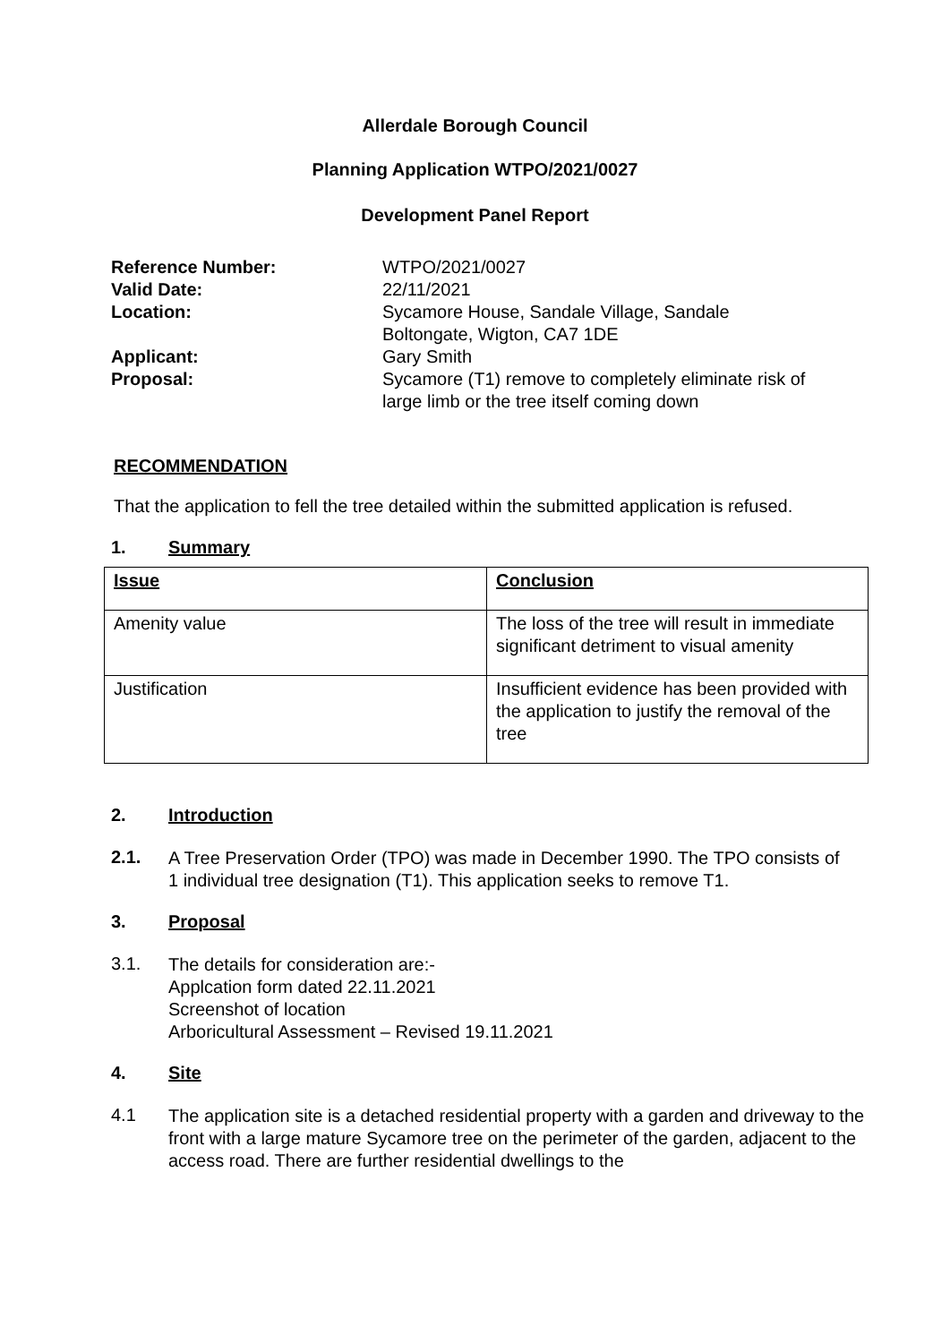Allerdale Borough Council
Planning Application WTPO/2021/0027
Development Panel Report
| Reference Number: | WTPO/2021/0027 |
| Valid Date: | 22/11/2021 |
| Location: | Sycamore House, Sandale Village, Sandale Boltongate, Wigton, CA7 1DE |
| Applicant: | Gary Smith |
| Proposal: | Sycamore (T1) remove to completely eliminate risk of large limb or the tree itself coming down |
RECOMMENDATION
That the application to fell the tree detailed within the submitted application is refused.
1. Summary
| Issue | Conclusion |
| --- | --- |
| Amenity value | The loss of the tree will result in immediate significant detriment to visual amenity |
| Justification | Insufficient evidence has been provided with the application to justify the removal of the tree |
2. Introduction
2.1.
A Tree Preservation Order (TPO) was made in December 1990. The TPO consists of 1 individual tree designation (T1). This application seeks to remove T1.
3. Proposal
3.1.
The details for consideration are:-
Applcation form dated 22.11.2021
Screenshot of location
Arboricultural Assessment – Revised 19.11.2021
4. Site
4.1
The application site is a detached residential property with a garden and driveway to the front with a large mature Sycamore tree on the perimeter of the garden, adjacent to the access road. There are further residential dwellings to the